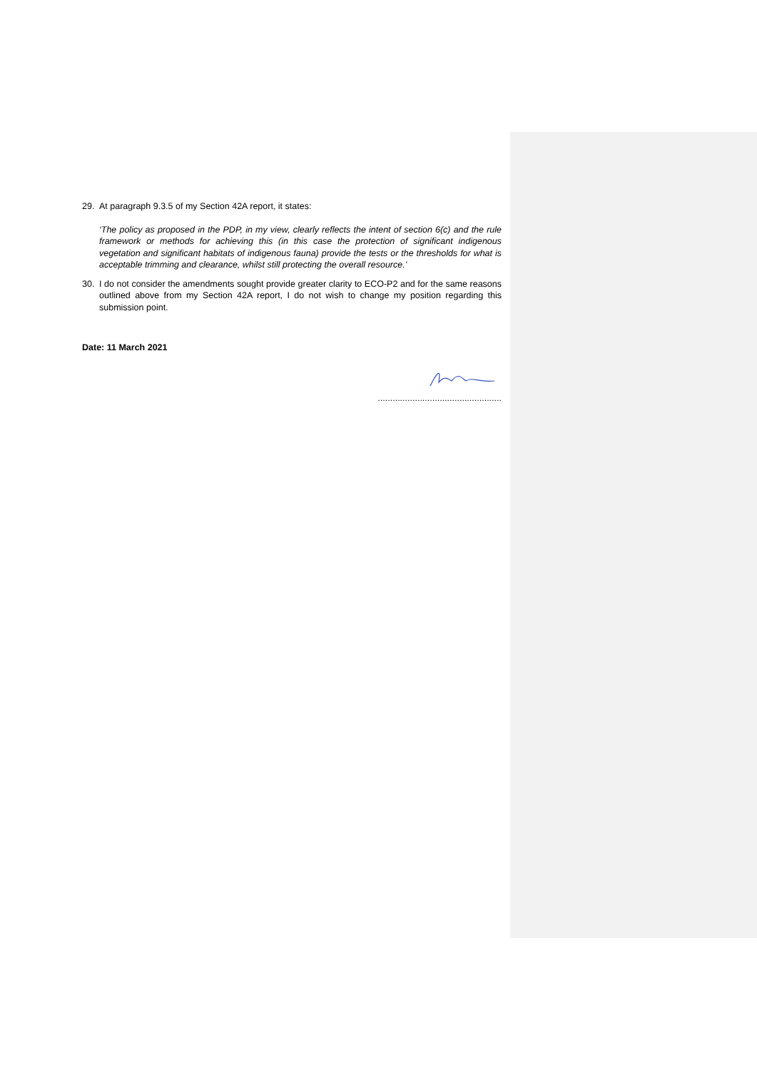29. At paragraph 9.3.5 of my Section 42A report, it states:
‘The policy as proposed in the PDP, in my view, clearly reflects the intent of section 6(c) and the rule framework or methods for achieving this (in this case the protection of significant indigenous vegetation and significant habitats of indigenous fauna) provide the tests or the thresholds for what is acceptable trimming and clearance, whilst still protecting the overall resource.’
30. I do not consider the amendments sought provide greater clarity to ECO-P2 and for the same reasons outlined above from my Section 42A report, I do not wish to change my position regarding this submission point.
Date: 11 March 2021
..................................................